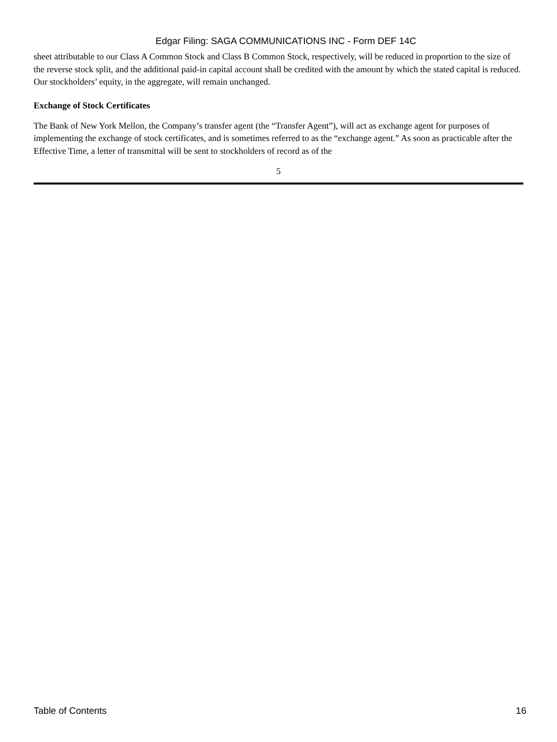Edgar Filing: SAGA COMMUNICATIONS INC - Form DEF 14C
sheet attributable to our Class A Common Stock and Class B Common Stock, respectively, will be reduced in proportion to the size of the reverse stock split, and the additional paid-in capital account shall be credited with the amount by which the stated capital is reduced. Our stockholders’ equity, in the aggregate, will remain unchanged.
Exchange of Stock Certificates
The Bank of New York Mellon, the Company’s transfer agent (the “Transfer Agent”), will act as exchange agent for purposes of implementing the exchange of stock certificates, and is sometimes referred to as the “exchange agent.” As soon as practicable after the Effective Time, a letter of transmittal will be sent to stockholders of record as of the
5
Table of Contents 16